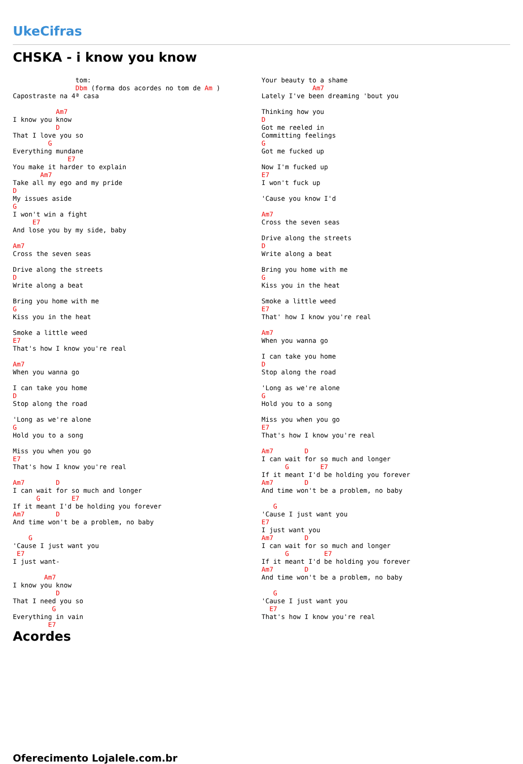UkeCifras
CHSKA - i know you know
                tom:
                Dbm (forma dos acordes no tom de Am )
Capostraste na 4ª casa

           Am7
I know you know
           D
That I love you so
         G
Everything mundane
              E7
You make it harder to explain
       Am7
Take all my ego and my pride
D
My issues aside
G
I won't win a fight
     E7
And lose you by my side, baby

Am7
Cross the seven seas

Drive along the streets
D
Write along a beat

Bring you home with me
G
Kiss you in the heat

Smoke a little weed
E7
That's how I know you're real

Am7
When you wanna go

I can take you home
D
Stop along the road

'Long as we're alone
G
Hold you to a song

Miss you when you go
E7
That's how I know you're real

Am7        D
I can wait for so much and longer
      G        E7
If it meant I'd be holding you forever
Am7        D
And time won't be a problem, no baby

    G
'Cause I just want you
 E7
I just want-

        Am7
I know you know
           D
That I need you so
          G
Everything in vain
         E7
Your beauty to a shame
             Am7
Lately I've been dreaming 'bout you

Thinking how you
D
Got me reeled in
Committing feelings
G
Got me fucked up

Now I'm fucked up
E7
I won't fuck up

'Cause you know I'd

Am7
Cross the seven seas

Drive along the streets
D
Write along a beat

Bring you home with me
G
Kiss you in the heat

Smoke a little weed
E7
That' how I know you're real

Am7
When you wanna go

I can take you home
D
Stop along the road

'Long as we're alone
G
Hold you to a song

Miss you when you go
E7
That's how I know you're real

Am7        D
I can wait for so much and longer
      G        E7
If it meant I'd be holding you forever
Am7        D
And time won't be a problem, no baby

   G
'Cause I just want you
E7
I just want you
Am7        D
I can wait for so much and longer
      G         E7
If it meant I'd be holding you forever
Am7        D
And time won't be a problem, no baby

   G
'Cause I just want you
  E7
That's how I know you're real
Acordes
Oferecimento Lojalele.com.br